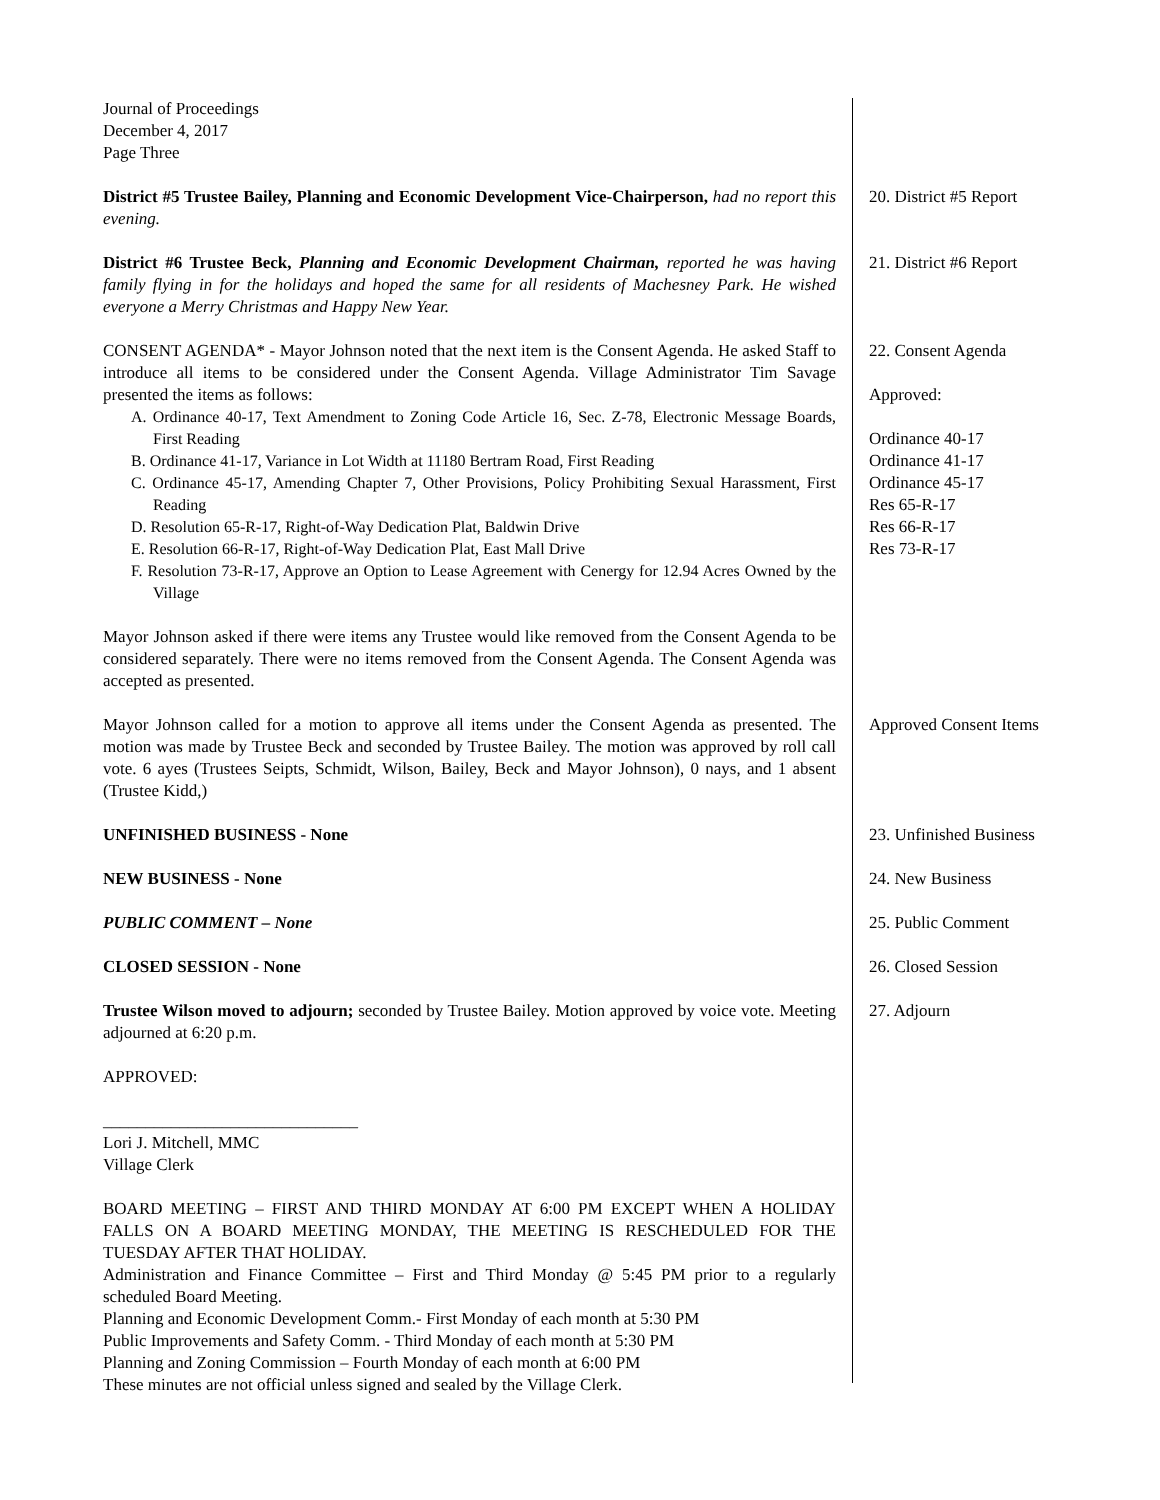Journal of Proceedings
December 4, 2017
Page Three
District #5 Trustee Bailey, Planning and Economic Development Vice-Chairperson, had no report this evening.
20. District #5 Report
District #6 Trustee Beck, Planning and Economic Development Chairman, reported he was having family flying in for the holidays and hoped the same for all residents of Machesney Park. He wished everyone a Merry Christmas and Happy New Year.
21. District #6 Report
CONSENT AGENDA* - Mayor Johnson noted that the next item is the Consent Agenda. He asked Staff to introduce all items to be considered under the Consent Agenda. Village Administrator Tim Savage presented the items as follows:
A. Ordinance 40-17, Text Amendment to Zoning Code Article 16, Sec. Z-78, Electronic Message Boards, First Reading
B. Ordinance 41-17, Variance in Lot Width at 11180 Bertram Road, First Reading
C. Ordinance 45-17, Amending Chapter 7, Other Provisions, Policy Prohibiting Sexual Harassment, First Reading
D. Resolution 65-R-17, Right-of-Way Dedication Plat, Baldwin Drive
E. Resolution 66-R-17, Right-of-Way Dedication Plat, East Mall Drive
F. Resolution 73-R-17, Approve an Option to Lease Agreement with Cenergy for 12.94 Acres Owned by the Village
22. Consent Agenda
Approved:
Ordinance 40-17
Ordinance 41-17
Ordinance 45-17
Res 65-R-17
Res 66-R-17
Res 73-R-17
Mayor Johnson asked if there were items any Trustee would like removed from the Consent Agenda to be considered separately. There were no items removed from the Consent Agenda. The Consent Agenda was accepted as presented.
Mayor Johnson called for a motion to approve all items under the Consent Agenda as presented. The motion was made by Trustee Beck and seconded by Trustee Bailey. The motion was approved by roll call vote. 6 ayes (Trustees Seipts, Schmidt, Wilson, Bailey, Beck and Mayor Johnson), 0 nays, and 1 absent (Trustee Kidd,)
Approved Consent Items
UNFINISHED BUSINESS - None 23. Unfinished Business
NEW BUSINESS - None 24. New Business
PUBLIC COMMENT – None 25. Public Comment
CLOSED SESSION - None 26. Closed Session
Trustee Wilson moved to adjourn; seconded by Trustee Bailey. Motion approved by voice vote. Meeting adjourned at 6:20 p.m.
27. Adjourn
APPROVED:
______________________________
Lori J. Mitchell, MMC
Village Clerk
BOARD MEETING – FIRST AND THIRD MONDAY AT 6:00 PM EXCEPT WHEN A HOLIDAY FALLS ON A BOARD MEETING MONDAY, THE MEETING IS RESCHEDULED FOR THE TUESDAY AFTER THAT HOLIDAY.
Administration and Finance Committee – First and Third Monday @ 5:45 PM prior to a regularly scheduled Board Meeting.
Planning and Economic Development Comm.- First Monday of each month at 5:30 PM
Public Improvements and Safety Comm. - Third Monday of each month at 5:30 PM
Planning and Zoning Commission – Fourth Monday of each month at 6:00 PM
These minutes are not official unless signed and sealed by the Village Clerk.